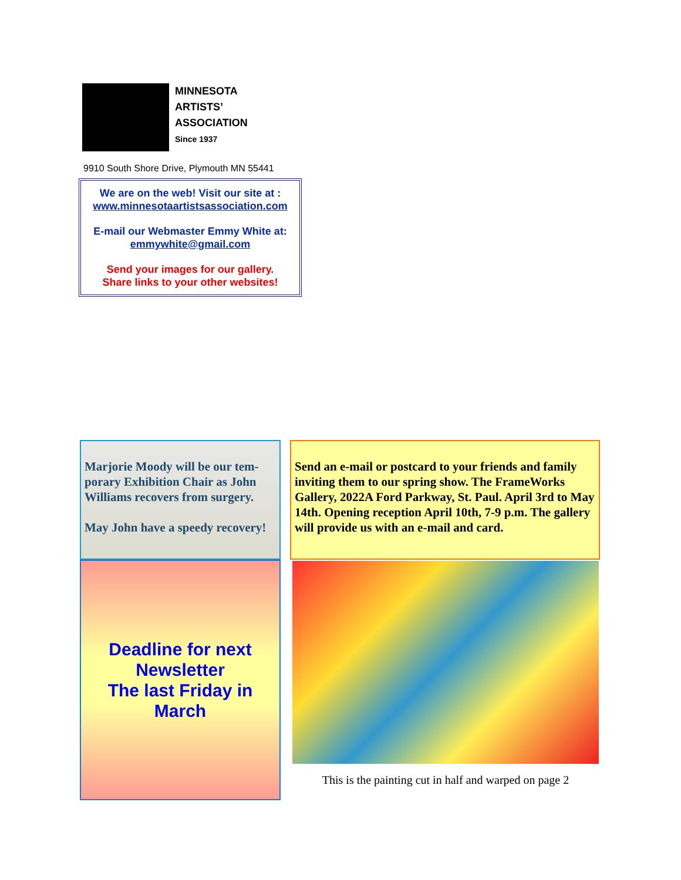MINNESOTA
ARTISTS’
ASSOCIATION
Since 1937
9910 South Shore Drive, Plymouth MN 55441
We are on the web! Visit our site at :
www.minnesotaartistsassociation.com
E-mail our Webmaster Emmy White at:
emmywhite@gmail.com
Send your images for our gallery.
Share links to your other websites!
Marjorie Moody will be our tem-porary Exhibition Chair as John Williams recovers from surgery.
May John have a speedy recovery!
Send an e-mail or postcard to your friends and family inviting them to our spring show. The FrameWorks Gallery, 2022A Ford Parkway, St. Paul. April 3rd to May 14th. Opening reception April 10th, 7-9 p.m. The gallery will provide us with an e-mail and card.
Deadline for next
Newsletter
The last Friday in
March
This is the painting cut in half and warped on page 2